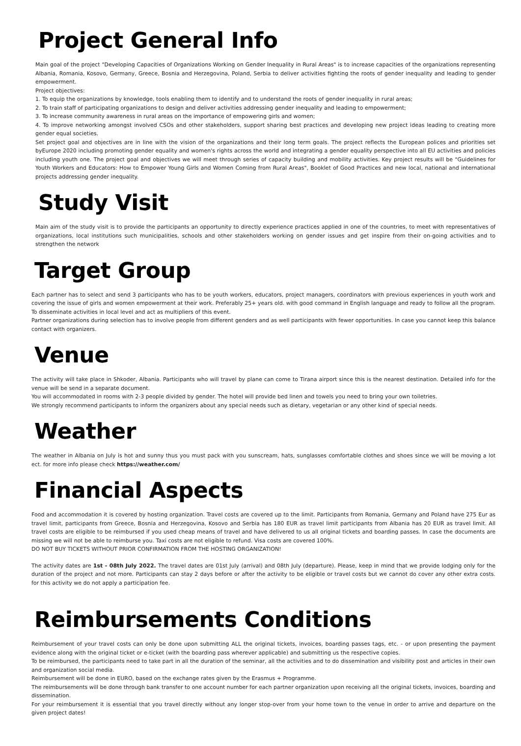Project General Info
Main goal of the project "Developing Capacities of Organizations Working on Gender Inequality in Rural Areas" is to increase capacities of the organizations representing Albania, Romania, Kosovo, Germany, Greece, Bosnia and Herzegovina, Poland, Serbia to deliver activities fighting the roots of gender inequality and leading to gender empowerment.
Project objectives:
1. To equip the organizations by knowledge, tools enabling them to identify and to understand the roots of gender inequality in rural areas;
2. To train staff of participating organizations to design and deliver activities addressing gender inequality and leading to empowerment;
3. To increase community awareness in rural areas on the importance of empowering girls and women;
4. To improve networking amongst involved CSOs and other stakeholders, support sharing best practices and developing new project ideas leading to creating more gender equal societies.
Set project goal and objectives are in line with the vision of the organizations and their long term goals. The project reflects the European polices and priorities set byEurope 2020 including promoting gender equality and women's rights across the world and integrating a gender equality perspective into all EU activities and policies including youth one. The project goal and objectives we will meet through series of capacity building and mobility activities. Key project results will be "Guidelines for Youth Workers and Educators: How to Empower Young Girls and Women Coming from Rural Areas", Booklet of Good Practices and new local, national and international projects addressing gender inequality.
Study Visit
Main aim of the study visit is to provide the participants an opportunity to directly experience practices applied in one of the countries, to meet with representatives of organizations, local institutions such municipalities, schools and other stakeholders working on gender issues and get inspire from their on-going activities and to strengthen the network
Target Group
Each partner has to select and send 3 participants who has to be youth workers, educators, project managers, coordinators with previous experiences in youth work and covering the issue of girls and women empowerment at their work. Preferably 25+ years old. with good command in English language and ready to follow all the program. To disseminate activities in local level and act as multipliers of this event.
Partner organizations during selection has to involve people from different genders and as well participants with fewer opportunities. In case you cannot keep this balance contact with organizers.
Venue
The activity will take place in Shkoder, Albania. Participants who will travel by plane can come to Tirana airport since this is the nearest destination. Detailed info for the venue will be send in a separate document.
You will accommodated in rooms with 2-3 people divided by gender. The hotel will provide bed linen and towels you need to bring your own toiletries.
We strongly recommend participants to inform the organizers about any special needs such as dietary, vegetarian or any other kind of special needs.
Weather
The weather in Albania on July is hot and sunny thus you must pack with you sunscream, hats, sunglasses comfortable clothes and shoes since we will be moving a lot ect. for more info please check https://weather.com/
Financial Aspects
Food and accommodation it is covered by hosting organization. Travel costs are covered up to the limit. Participants from Romania, Germany and Poland have 275 Eur as travel limit, participants from Greece, Bosnia and Herzegovina, Kosovo and Serbia has 180 EUR as travel limit participants from Albania has 20 EUR as travel limit. All travel costs are eligible to be reimbursed if you used cheap means of travel and have delivered to us all original tickets and boarding passes. In case the documents are missing we will not be able to reimburse you. Taxi costs are not eligible to refund. Visa costs are covered 100%.
DO NOT BUY TICKETS WITHOUT PRIOR CONFIRMATION FROM THE HOSTING ORGANIZATION!
The activity dates are 1st - 08th July 2022. The travel dates are 01st July (arrival) and 08th July (departure). Please, keep in mind that we provide lodging only for the duration of the project and not more. Participants can stay 2 days before or after the activity to be eligible or travel costs but we cannot do cover any other extra costs. for this activity we do not apply a participation fee.
Reimbursements Conditions
Reimbursement of your travel costs can only be done upon submitting ALL the original tickets, invoices, boarding passes tags, etc. - or upon presenting the payment evidence along with the original ticket or e-ticket (with the boarding pass wherever applicable) and submitting us the respective copies.
To be reimbursed, the participants need to take part in all the duration of the seminar, all the activities and to do dissemination and visibility post and articles in their own and organization social media.
Reimbursement will be done in EURO, based on the exchange rates given by the Erasmus + Programme.
The reimbursements will be done through bank transfer to one account number for each partner organization upon receiving all the original tickets, invoices, boarding and dissemination.
For your reimbursement it is essential that you travel directly without any longer stop-over from your home town to the venue in order to arrive and departure on the given project dates!